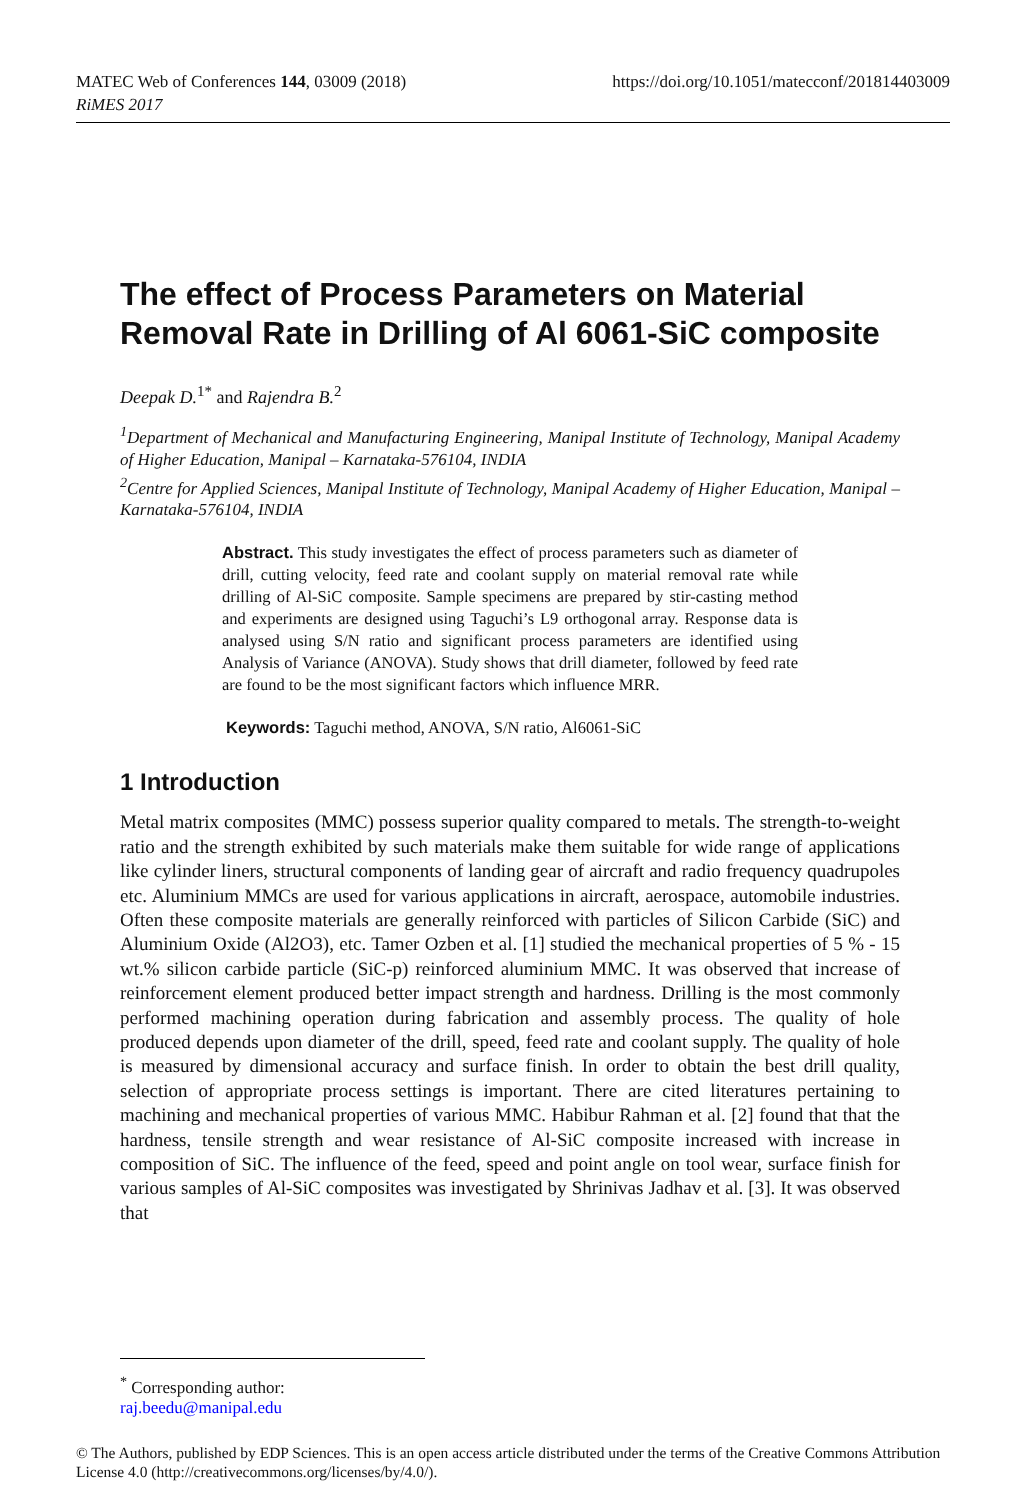https://doi.org/10.1051/matecconf/201814403009 MATEC Web of Conferences 144, 03009 (2018)
RiMES 2017
The effect of Process Parameters on Material Removal Rate in Drilling of Al 6061-SiC composite
Deepak D.<sup>1*</sup> and Rajendra B.<sup>2</sup>
<sup>1</sup> Department of Mechanical and Manufacturing Engineering, Manipal Institute of Technology, Manipal Academy of Higher Education, Manipal – Karnataka-576104, INDIA
<sup>2</sup> Centre for Applied Sciences, Manipal Institute of Technology, Manipal Academy of Higher Education, Manipal – Karnataka-576104, INDIA
Abstract. This study investigates the effect of process parameters such as diameter of drill, cutting velocity, feed rate and coolant supply on material removal rate while drilling of Al-SiC composite. Sample specimens are prepared by stir-casting method and experiments are designed using Taguchi’s L9 orthogonal array. Response data is analysed using S/N ratio and significant process parameters are identified using Analysis of Variance (ANOVA). Study shows that drill diameter, followed by feed rate are found to be the most significant factors which influence MRR.
Keywords: Taguchi method, ANOVA, S/N ratio, Al6061-SiC
1 Introduction
Metal matrix composites (MMC) possess superior quality compared to metals. The strength-to-weight ratio and the strength exhibited by such materials make them suitable for wide range of applications like cylinder liners, structural components of landing gear of aircraft and radio frequency quadrupoles etc. Aluminium MMCs are used for various applications in aircraft, aerospace, automobile industries. Often these composite materials are generally reinforced with particles of Silicon Carbide (SiC) and Aluminium Oxide (Al2O3), etc. Tamer Ozben et al. [1] studied the mechanical properties of 5 % - 15 wt.% silicon carbide particle (SiC-p) reinforced aluminium MMC. It was observed that increase of reinforcement element produced better impact strength and hardness. Drilling is the most commonly performed machining operation during fabrication and assembly process. The quality of hole produced depends upon diameter of the drill, speed, feed rate and coolant supply. The quality of hole is measured by dimensional accuracy and surface finish. In order to obtain the best drill quality, selection of appropriate process settings is important. There are cited literatures pertaining to machining and mechanical properties of various MMC. Habibur Rahman et al. [2] found that that the hardness, tensile strength and wear resistance of Al-SiC composite increased with increase in composition of SiC. The influence of the feed, speed and point angle on tool wear, surface finish for various samples of Al-SiC composites was investigated by Shrinivas Jadhav et al. [3]. It was observed that
<sup>*</sup> Corresponding author: raj.beedu@manipal.edu
© The Authors, published by EDP Sciences. This is an open access article distributed under the terms of the Creative Commons Attribution License 4.0 (http://creativecommons.org/licenses/by/4.0/).